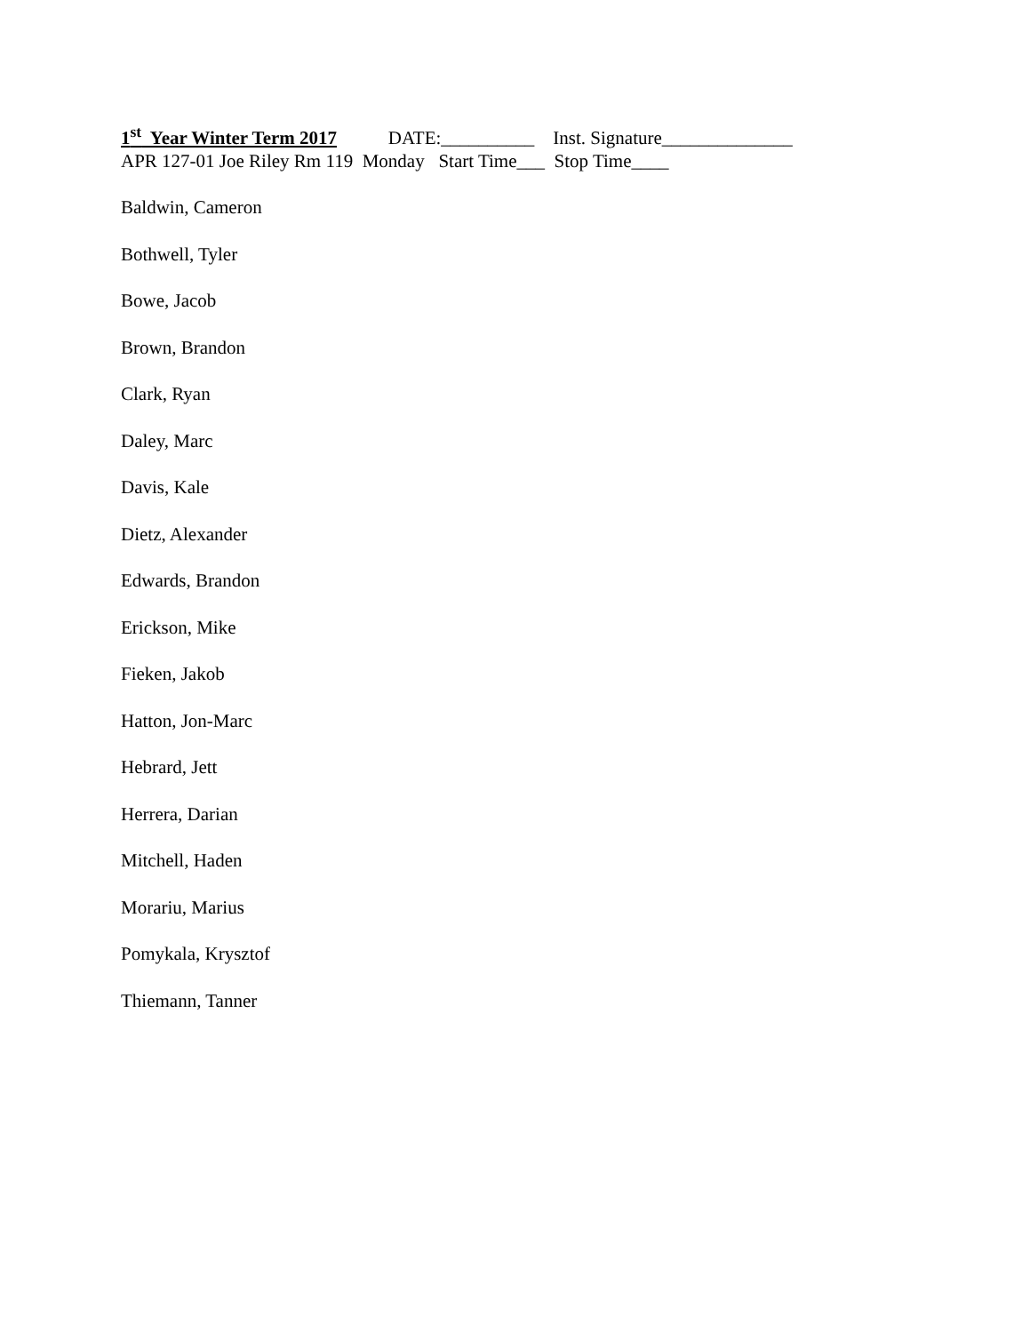1<sup>st</sup> Year Winter Term 2017 DATE:__________ Inst. Signature______________
APR 127-01 Joe Riley Rm 119 Monday Start Time___ Stop Time____
Baldwin, Cameron
Bothwell, Tyler
Bowe, Jacob
Brown, Brandon
Clark, Ryan
Daley, Marc
Davis, Kale
Dietz, Alexander
Edwards, Brandon
Erickson, Mike
Fieken, Jakob
Hatton, Jon-Marc
Hebrard, Jett
Herrera, Darian
Mitchell, Haden
Morariu, Marius
Pomykala, Krysztof
Thiemann, Tanner